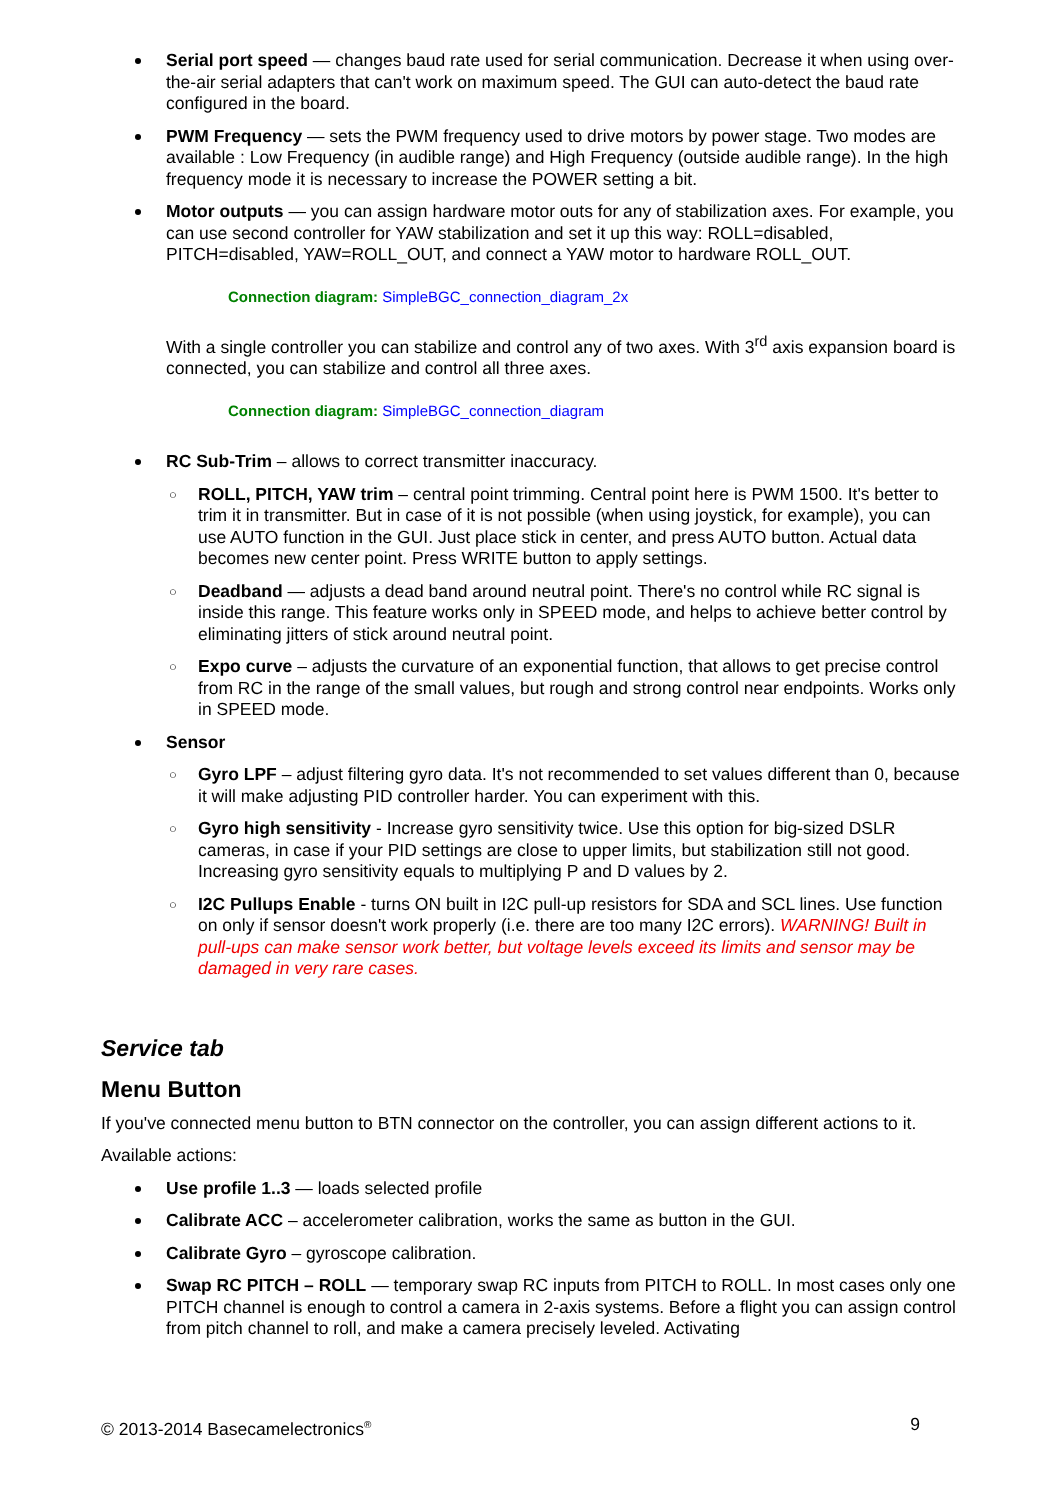Serial port speed — changes baud rate used for serial communication. Decrease it when using over-the-air serial adapters that can't work on maximum speed. The GUI can auto-detect the baud rate configured in the board.
PWM Frequency — sets the PWM frequency used to drive motors by power stage. Two modes are available : Low Frequency (in audible range) and High Frequency (outside audible range). In the high frequency mode it is necessary to increase the POWER setting a bit.
Motor outputs — you can assign hardware motor outs for any of stabilization axes. For example, you can use second controller for YAW stabilization and set it up this way: ROLL=disabled, PITCH=disabled, YAW=ROLL_OUT, and connect a YAW motor to hardware ROLL_OUT.
Connection diagram: SimpleBGC_connection_diagram_2x
With a single controller you can stabilize and control any of two axes. With 3<sup>rd</sup> axis expansion board is connected, you can stabilize and control all three axes.
Connection diagram: SimpleBGC_connection_diagram
RC Sub-Trim – allows to correct transmitter inaccuracy.
○ ROLL, PITCH, YAW trim – central point trimming. Central point here is PWM 1500. It's better to trim it in transmitter. But in case of it is not possible (when using joystick, for example), you can use AUTO function in the GUI. Just place stick in center, and press AUTO button. Actual data becomes new center point. Press WRITE button to apply settings.
○ Deadband — adjusts a dead band around neutral point. There's no control while RC signal is inside this range. This feature works only in SPEED mode, and helps to achieve better control by eliminating jitters of stick around neutral point.
○ Expo curve – adjusts the curvature of an exponential function, that allows to get precise control from RC in the range of the small values, but rough and strong control near endpoints. Works only in SPEED mode.
Sensor
○ Gyro LPF – adjust filtering gyro data. It's not recommended to set values different than 0, because it will make adjusting PID controller harder. You can experiment with this.
○ Gyro high sensitivity - Increase gyro sensitivity twice. Use this option for big-sized DSLR cameras, in case if your PID settings are close to upper limits, but stabilization still not good. Increasing gyro sensitivity equals to multiplying P and D values by 2.
○ I2C Pullups Enable - turns ON built in I2C pull-up resistors for SDA and SCL lines. Use function on only if sensor doesn't work properly (i.e. there are too many I2C errors). WARNING! Built in pull-ups can make sensor work better, but voltage levels exceed its limits and sensor may be damaged in very rare cases.
Service tab
Menu Button
If you've connected menu button to BTN connector on the controller, you can assign different actions to it.
Available actions:
Use profile 1..3 — loads selected profile
Calibrate ACC – accelerometer calibration, works the same as button in the GUI.
Calibrate Gyro – gyroscope calibration.
Swap RC PITCH – ROLL — temporary swap RC inputs from PITCH to ROLL. In most cases only one PITCH channel is enough to control a camera in 2-axis systems. Before a flight you can assign control from pitch channel to roll, and make a camera precisely leveled. Activating
© 2013-2014 Basecamelectronics<sup>®</sup> 9